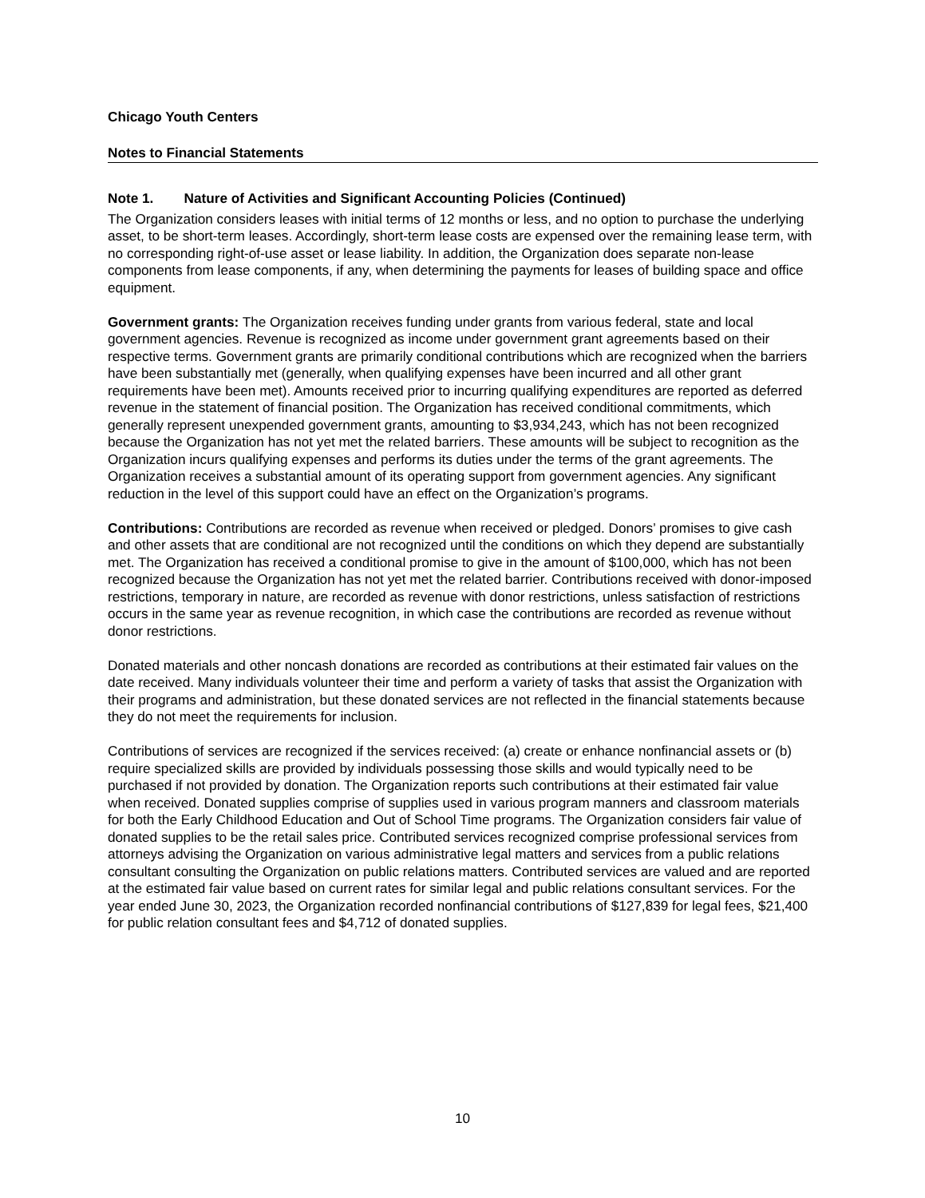Chicago Youth Centers
Notes to Financial Statements
Note 1. Nature of Activities and Significant Accounting Policies (Continued)
The Organization considers leases with initial terms of 12 months or less, and no option to purchase the underlying asset, to be short-term leases. Accordingly, short-term lease costs are expensed over the remaining lease term, with no corresponding right-of-use asset or lease liability. In addition, the Organization does separate non-lease components from lease components, if any, when determining the payments for leases of building space and office equipment.
Government grants: The Organization receives funding under grants from various federal, state and local government agencies. Revenue is recognized as income under government grant agreements based on their respective terms. Government grants are primarily conditional contributions which are recognized when the barriers have been substantially met (generally, when qualifying expenses have been incurred and all other grant requirements have been met). Amounts received prior to incurring qualifying expenditures are reported as deferred revenue in the statement of financial position. The Organization has received conditional commitments, which generally represent unexpended government grants, amounting to $3,934,243, which has not been recognized because the Organization has not yet met the related barriers. These amounts will be subject to recognition as the Organization incurs qualifying expenses and performs its duties under the terms of the grant agreements. The Organization receives a substantial amount of its operating support from government agencies. Any significant reduction in the level of this support could have an effect on the Organization’s programs.
Contributions: Contributions are recorded as revenue when received or pledged. Donors’ promises to give cash and other assets that are conditional are not recognized until the conditions on which they depend are substantially met. The Organization has received a conditional promise to give in the amount of $100,000, which has not been recognized because the Organization has not yet met the related barrier. Contributions received with donor-imposed restrictions, temporary in nature, are recorded as revenue with donor restrictions, unless satisfaction of restrictions occurs in the same year as revenue recognition, in which case the contributions are recorded as revenue without donor restrictions.
Donated materials and other noncash donations are recorded as contributions at their estimated fair values on the date received. Many individuals volunteer their time and perform a variety of tasks that assist the Organization with their programs and administration, but these donated services are not reflected in the financial statements because they do not meet the requirements for inclusion.
Contributions of services are recognized if the services received: (a) create or enhance nonfinancial assets or (b) require specialized skills are provided by individuals possessing those skills and would typically need to be purchased if not provided by donation. The Organization reports such contributions at their estimated fair value when received. Donated supplies comprise of supplies used in various program manners and classroom materials for both the Early Childhood Education and Out of School Time programs. The Organization considers fair value of donated supplies to be the retail sales price. Contributed services recognized comprise professional services from attorneys advising the Organization on various administrative legal matters and services from a public relations consultant consulting the Organization on public relations matters. Contributed services are valued and are reported at the estimated fair value based on current rates for similar legal and public relations consultant services. For the year ended June 30, 2023, the Organization recorded nonfinancial contributions of $127,839 for legal fees, $21,400 for public relation consultant fees and $4,712 of donated supplies.
10